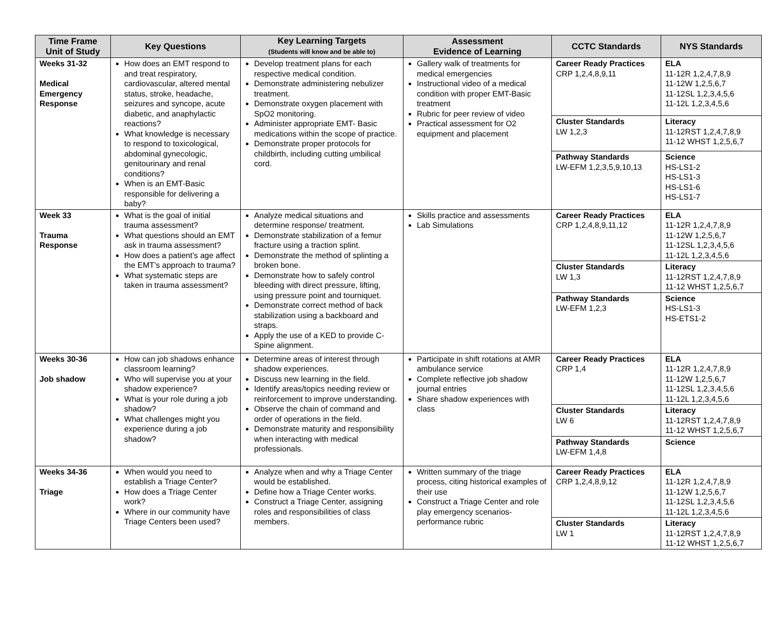| Time Frame Unit of Study | Key Questions | Key Learning Targets (Students will know and be able to) | Assessment Evidence of Learning | CCTC Standards | NYS Standards |
| --- | --- | --- | --- | --- | --- |
| Weeks 31-32 Medical Emergency Response | How does an EMT respond to and treat respiratory, cardiovascular, altered mental status, stroke, headache, seizures and syncope, acute diabetic, and anaphylactic reactions? What knowledge is necessary to respond to toxicological, abdominal gynecologic, genitourinary and renal conditions? When is an EMT-Basic responsible for delivering a baby? | Develop treatment plans for each respective medical condition. Demonstrate administering nebulizer treatment. Demonstrate oxygen placement with SpO2 monitoring. Administer appropriate EMT- Basic medications within the scope of practice. Demonstrate proper protocols for childbirth, including cutting umbilical cord. | Gallery walk of treatments for medical emergencies Instructional video of a medical condition with proper EMT-Basic treatment Rubric for peer review of video Practical assessment for O2 equipment and placement | Career Ready Practices CRP 1,2,4,8,9,11 | ELA 11-12R 1,2,4,7,8,9 11-12W 1,2,5,6,7 11-12SL 1,2,3,4,5,6 11-12L 1,2,3,4,5,6 |
| | | | | Cluster Standards LW 1,2,3 | Literacy 11-12RST 1,2,4,7,8,9 11-12 WHST 1,2,5,6,7 |
| | | | | Pathway Standards LW-EFM 1,2,3,5,9,10,13 | Science HS-LS1-2 HS-LS1-3 HS-LS1-6 HS-LS1-7 |
| Week 33 Trauma Response | What is the goal of initial trauma assessment? What questions should an EMT ask in trauma assessment? How does a patient’s age affect the EMT’s approach to trauma? What systematic steps are taken in trauma assessment? | Analyze medical situations and determine response/ treatment. Demonstrate stabilization of a femur fracture using a traction splint. Demonstrate the method of splinting a broken bone. Demonstrate how to safely control bleeding with direct pressure, lifting, using pressure point and tourniquet. Demonstrate correct method of back stabilization using a backboard and straps. Apply the use of a KED to provide C-Spine alignment. | Skills practice and assessments Lab Simulations | Career Ready Practices CRP 1,2,4,8,9,11,12 | ELA 11-12R 1,2,4,7,8,9 11-12W 1,2,5,6,7 11-12SL 1,2,3,4,5,6 11-12L 1,2,3,4,5,6 |
| | | | | Cluster Standards LW 1,3 | Literacy 11-12RST 1,2,4,7,8,9 11-12 WHST 1,2,5,6,7 |
| | | | | Pathway Standards LW-EFM 1,2,3 | Science HS-LS1-3 HS-ETS1-2 |
| Weeks 30-36 Job shadow | How can job shadows enhance classroom learning? Who will supervise you at your shadow experience? What is your role during a job shadow? What challenges might you experience during a job shadow? | Determine areas of interest through shadow experiences. Discuss new learning in the field. Identify areas/topics needing review or reinforcement to improve understanding. Observe the chain of command and order of operations in the field. Demonstrate maturity and responsibility when interacting with medical professionals. | Participate in shift rotations at AMR ambulance service Complete reflective job shadow journal entries Share shadow experiences with class | Career Ready Practices CRP 1,4 | ELA 11-12R 1,2,4,7,8,9 11-12W 1,2,5,6,7 11-12SL 1,2,3,4,5,6 11-12L 1,2,3,4,5,6 |
| | | | | Cluster Standards LW 6 | Literacy 11-12RST 1,2,4,7,8,9 11-12 WHST 1,2,5,6,7 |
| | | | | Pathway Standards LW-EFM 1,4,8 | Science |
| Weeks 34-36 Triage | When would you need to establish a Triage Center? How does a Triage Center work? Where in our community have Triage Centers been used? | Analyze when and why a Triage Center would be established. Define how a Triage Center works. Construct a Triage Center, assigning roles and responsibilities of class members. | Written summary of the triage process, citing historical examples of their use Construct a Triage Center and role play emergency scenarios- performance rubric | Career Ready Practices CRP 1,2,4,8,9,12 | ELA 11-12R 1,2,4,7,8,9 11-12W 1,2,5,6,7 11-12SL 1,2,3,4,5,6 11-12L 1,2,3,4,5,6 |
| | | | | Cluster Standards LW 1 | Literacy 11-12RST 1,2,4,7,8,9 11-12 WHST 1,2,5,6,7 |